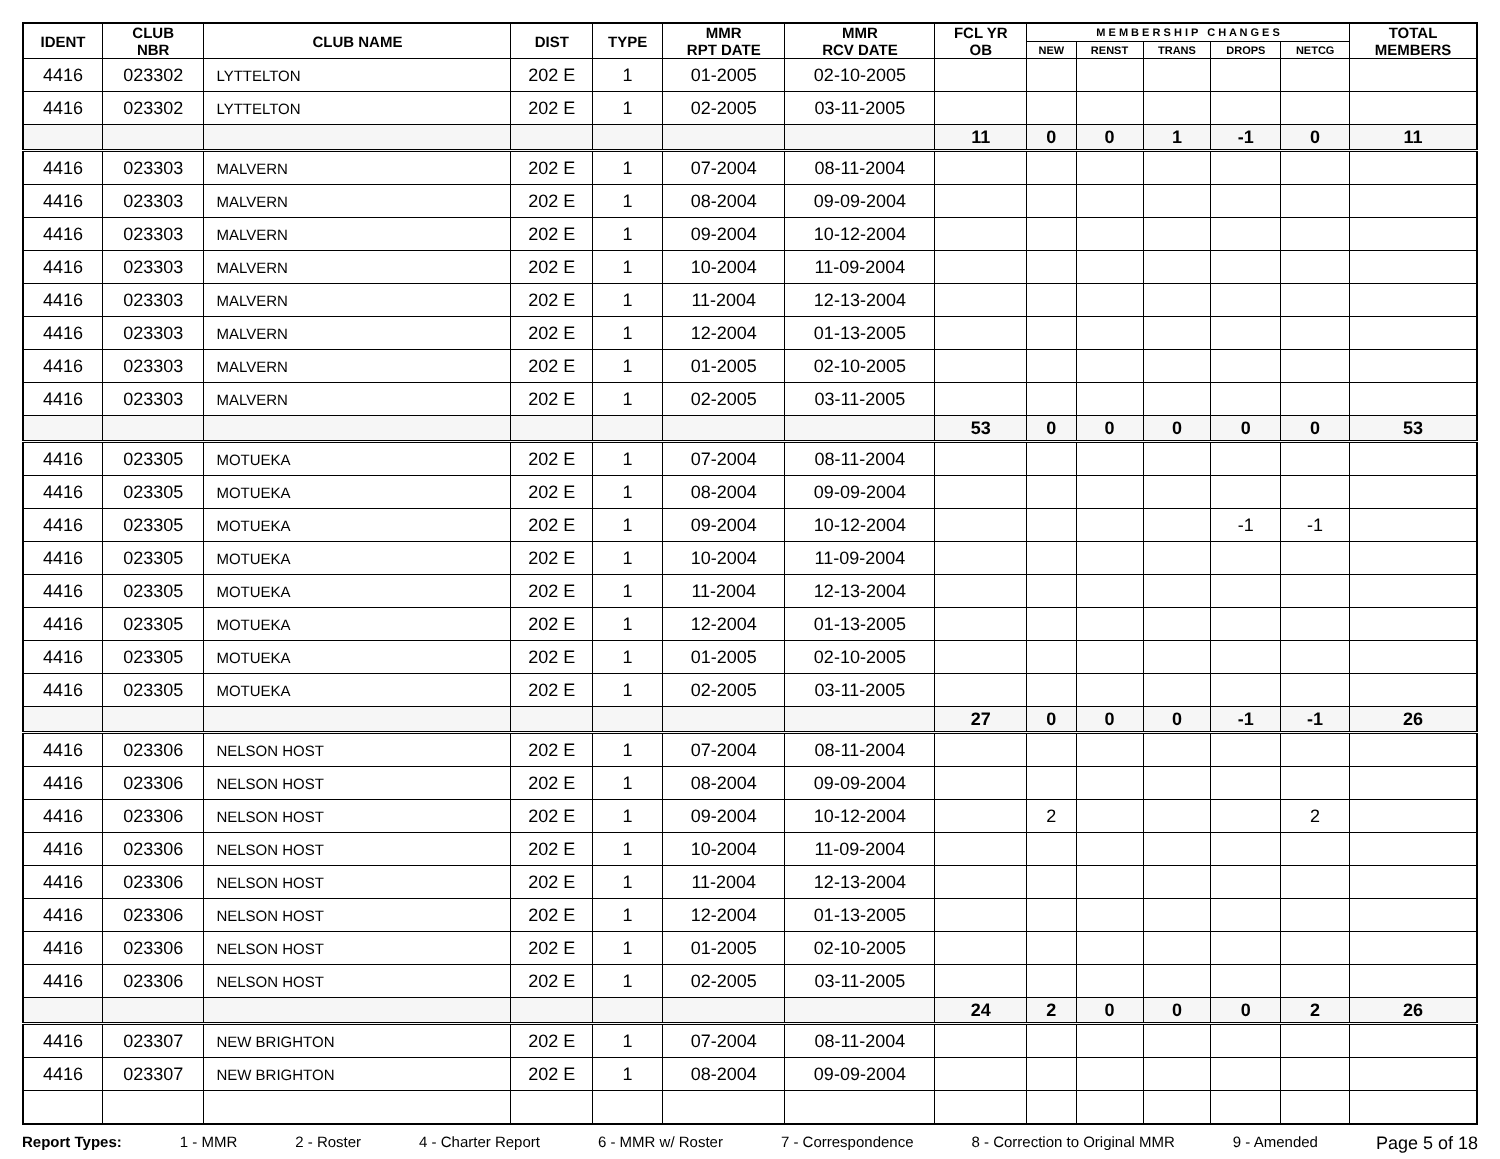| IDENT | CLUB NBR | CLUB NAME | DIST | TYPE | MMR RPT DATE | MMR RCV DATE | FCL YR OB | M E M B E R S H I P C H A N G E S | | | | | TOTAL MEMBERS |
| --- | --- | --- | --- | --- | --- | --- | --- | --- | --- | --- | --- | --- | --- |
| | | | | | | | | NEW | RENST | TRANS | DROPS | NETCG | |
| 4416 | 023302 | LYTTELTON | 202 E | 1 | 01-2005 | 02-10-2005 | | | | | | | |
| 4416 | 023302 | LYTTELTON | 202 E | 1 | 02-2005 | 03-11-2005 | | | | | | | |
| | | | | | | | 11 | 0 | 0 | 1 | -1 | 0 | 11 |
| 4416 | 023303 | MALVERN | 202 E | 1 | 07-2004 | 08-11-2004 | | | | | | | |
| 4416 | 023303 | MALVERN | 202 E | 1 | 08-2004 | 09-09-2004 | | | | | | | |
| 4416 | 023303 | MALVERN | 202 E | 1 | 09-2004 | 10-12-2004 | | | | | | | |
| 4416 | 023303 | MALVERN | 202 E | 1 | 10-2004 | 11-09-2004 | | | | | | | |
| 4416 | 023303 | MALVERN | 202 E | 1 | 11-2004 | 12-13-2004 | | | | | | | |
| 4416 | 023303 | MALVERN | 202 E | 1 | 12-2004 | 01-13-2005 | | | | | | | |
| 4416 | 023303 | MALVERN | 202 E | 1 | 01-2005 | 02-10-2005 | | | | | | | |
| 4416 | 023303 | MALVERN | 202 E | 1 | 02-2005 | 03-11-2005 | | | | | | | |
| | | | | | | | 53 | 0 | 0 | 0 | 0 | 0 | 53 |
| 4416 | 023305 | MOTUEKA | 202 E | 1 | 07-2004 | 08-11-2004 | | | | | | | |
| 4416 | 023305 | MOTUEKA | 202 E | 1 | 08-2004 | 09-09-2004 | | | | | | | |
| 4416 | 023305 | MOTUEKA | 202 E | 1 | 09-2004 | 10-12-2004 | | | | | -1 | -1 | |
| 4416 | 023305 | MOTUEKA | 202 E | 1 | 10-2004 | 11-09-2004 | | | | | | | |
| 4416 | 023305 | MOTUEKA | 202 E | 1 | 11-2004 | 12-13-2004 | | | | | | | |
| 4416 | 023305 | MOTUEKA | 202 E | 1 | 12-2004 | 01-13-2005 | | | | | | | |
| 4416 | 023305 | MOTUEKA | 202 E | 1 | 01-2005 | 02-10-2005 | | | | | | | |
| 4416 | 023305 | MOTUEKA | 202 E | 1 | 02-2005 | 03-11-2005 | | | | | | | |
| | | | | | | | 27 | 0 | 0 | 0 | -1 | -1 | 26 |
| 4416 | 023306 | NELSON HOST | 202 E | 1 | 07-2004 | 08-11-2004 | | | | | | | |
| 4416 | 023306 | NELSON HOST | 202 E | 1 | 08-2004 | 09-09-2004 | | | | | | | |
| 4416 | 023306 | NELSON HOST | 202 E | 1 | 09-2004 | 10-12-2004 | | 2 | | | | 2 | |
| 4416 | 023306 | NELSON HOST | 202 E | 1 | 10-2004 | 11-09-2004 | | | | | | | |
| 4416 | 023306 | NELSON HOST | 202 E | 1 | 11-2004 | 12-13-2004 | | | | | | | |
| 4416 | 023306 | NELSON HOST | 202 E | 1 | 12-2004 | 01-13-2005 | | | | | | | |
| 4416 | 023306 | NELSON HOST | 202 E | 1 | 01-2005 | 02-10-2005 | | | | | | | |
| 4416 | 023306 | NELSON HOST | 202 E | 1 | 02-2005 | 03-11-2005 | | | | | | | |
| | | | | | | | 24 | 2 | 0 | 0 | 0 | 2 | 26 |
| 4416 | 023307 | NEW BRIGHTON | 202 E | 1 | 07-2004 | 08-11-2004 | | | | | | | |
| 4416 | 023307 | NEW BRIGHTON | 202 E | 1 | 08-2004 | 09-09-2004 | | | | | | | |
Report Types: 1 - MMR 2 - Roster 4 - Charter Report 6 - MMR w/ Roster 7 - Correspondence 8 - Correction to Original MMR 9 - Amended Page 5 of 18